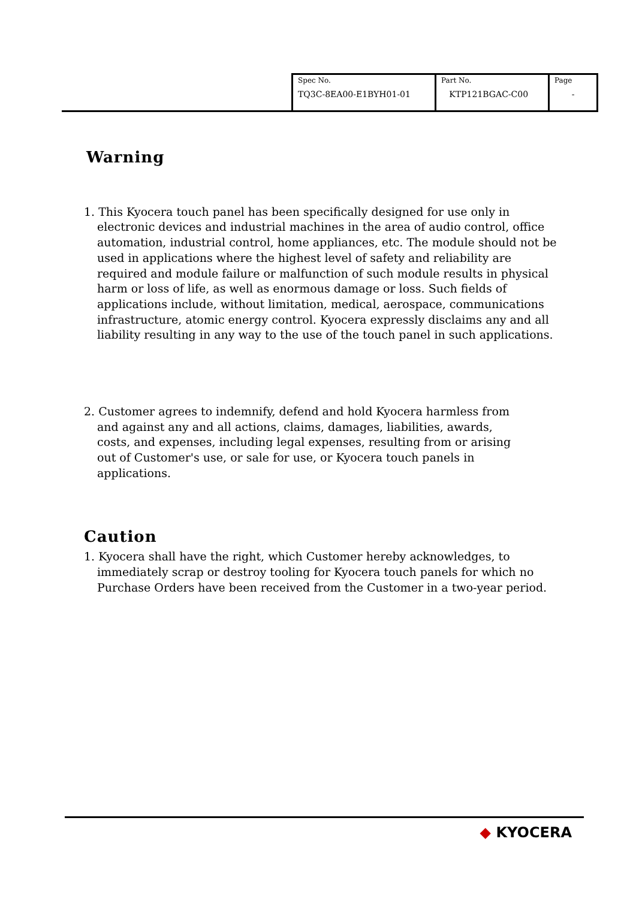| Spec No. TQ3C-8EA00-E1BYH01-01 | Part No. KTP121BGAC-C00 | Page - |
Warning
1. This Kyocera touch panel has been specifically designed for use only in electronic devices and industrial machines in the area of audio control, office automation, industrial control, home appliances, etc. The module should not be used in applications where the highest level of safety and reliability are required and module failure or malfunction of such module results in physical harm or loss of life, as well as enormous damage or loss. Such fields of applications include, without limitation, medical, aerospace, communications infrastructure, atomic energy control. Kyocera expressly disclaims any and all liability resulting in any way to the use of the touch panel in such applications.
2. Customer agrees to indemnify, defend and hold Kyocera harmless from and against any and all actions, claims, damages, liabilities, awards, costs, and expenses, including legal expenses, resulting from or arising out of Customer's use, or sale for use, or Kyocera touch panels in applications.
Caution
1. Kyocera shall have the right, which Customer hereby acknowledges, to immediately scrap or destroy tooling for Kyocera touch panels for which no Purchase Orders have been received from the Customer in a two-year period.
◆ KYOCERA